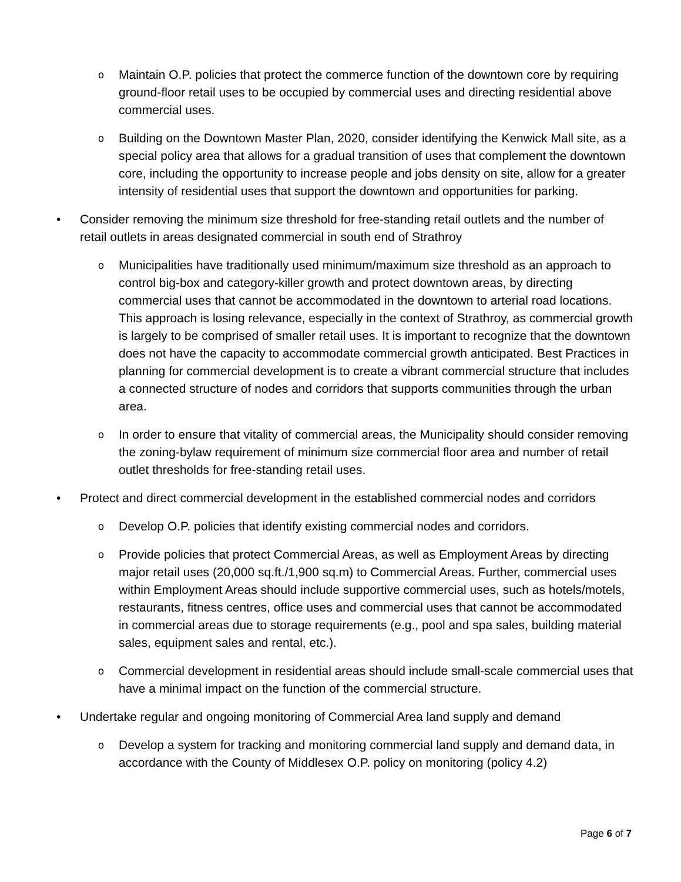o
Maintain O.P. policies that protect the commerce function of the downtown core by requiring ground-floor retail uses to be occupied by commercial uses and directing residential above commercial uses.
o
Building on the Downtown Master Plan, 2020, consider identifying the Kenwick Mall site, as a special policy area that allows for a gradual transition of uses that complement the downtown core, including the opportunity to increase people and jobs density on site, allow for a greater intensity of residential uses that support the downtown and opportunities for parking.
• Consider removing the minimum size threshold for free-standing retail outlets and the number of retail outlets in areas designated commercial in south end of Strathroy
o
Municipalities have traditionally used minimum/maximum size threshold as an approach to control big-box and category-killer growth and protect downtown areas, by directing commercial uses that cannot be accommodated in the downtown to arterial road locations. This approach is losing relevance, especially in the context of Strathroy, as commercial growth is largely to be comprised of smaller retail uses. It is important to recognize that the downtown does not have the capacity to accommodate commercial growth anticipated. Best Practices in planning for commercial development is to create a vibrant commercial structure that includes a connected structure of nodes and corridors that supports communities through the urban area.
o
In order to ensure that vitality of commercial areas, the Municipality should consider removing the zoning-bylaw requirement of minimum size commercial floor area and number of retail outlet thresholds for free-standing retail uses.
• Protect and direct commercial development in the established commercial nodes and corridors
o
Develop O.P. policies that identify existing commercial nodes and corridors.
o
Provide policies that protect Commercial Areas, as well as Employment Areas by directing major retail uses (20,000 sq.ft./1,900 sq.m) to Commercial Areas. Further, commercial uses within Employment Areas should include supportive commercial uses, such as hotels/motels, restaurants, fitness centres, office uses and commercial uses that cannot be accommodated in commercial areas due to storage requirements (e.g., pool and spa sales, building material sales, equipment sales and rental, etc.).
o
Commercial development in residential areas should include small-scale commercial uses that have a minimal impact on the function of the commercial structure.
• Undertake regular and ongoing monitoring of Commercial Area land supply and demand
o
Develop a system for tracking and monitoring commercial land supply and demand data, in accordance with the County of Middlesex O.P. policy on monitoring (policy 4.2)
Page 6 of 7